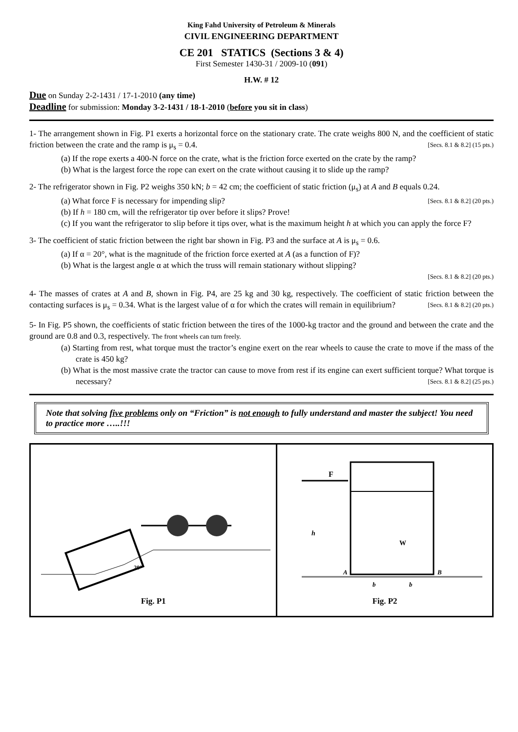King Fahd University of Petroleum & Minerals
CIVIL ENGINEERING DEPARTMENT
CE 201 STATICS (Sections 3 & 4)
First Semester 1430-31 / 2009-10 (091)
H.W. # 12
Due on Sunday 2-2-1431 / 17-1-2010 (any time)
Deadline for submission: Monday 3-2-1431 / 18-1-2010 (before you sit in class)
1- The arrangement shown in Fig. P1 exerts a horizontal force on the stationary crate. The crate weighs 800 N, and the coefficient of static friction between the crate and the ramp is μ<sub>s</sub> = 0.4. [Secs. 8.1 & 8.2] (15 pts.)
(a) If the rope exerts a 400-N force on the crate, what is the friction force exerted on the crate by the ramp?
(b) What is the largest force the rope can exert on the crate without causing it to slide up the ramp?
2- The refrigerator shown in Fig. P2 weighs 350 kN; b = 42 cm; the coefficient of static friction (μ<sub>s</sub>) at A and B equals 0.24. [Secs. 8.1 & 8.2] (20 pts.)
(a) What force F is necessary for impending slip?
(b) If h = 180 cm, will the refrigerator tip over before it slips? Prove!
(c) If you want the refrigerator to slip before it tips over, what is the maximum height h at which you can apply the force F?
3- The coefficient of static friction between the right bar shown in Fig. P3 and the surface at A is μ<sub>s</sub> = 0.6.
(a) If α = 20°, what is the magnitude of the friction force exerted at A (as a function of F)?
(b) What is the largest angle α at which the truss will remain stationary without slipping?
[Secs. 8.1 & 8.2] (20 pts.)
4- The masses of crates at A and B, shown in Fig. P4, are 25 kg and 30 kg, respectively. The coefficient of static friction between the contacting surfaces is μ<sub>s</sub> = 0.34. What is the largest value of α for which the crates will remain in equilibrium? [Secs. 8.1 & 8.2] (20 pts.)
5- In Fig. P5 shown, the coefficients of static friction between the tires of the 1000-kg tractor and the ground and between the crate and the ground are 0.8 and 0.3, respectively. The front wheels can turn freely.
(a) Starting from rest, what torque must the tractor’s engine exert on the rear wheels to cause the crate to move if the mass of the crate is 450 kg?
(b) What is the most massive crate the tractor can cause to move from rest if its engine can exert sufficient torque? What torque is necessary? [Secs. 8.1 & 8.2] (25 pts.)
Note that solving five problems only on “Friction” is not enough to fully understand and master the subject! You need to practice more …..!!!
| 20° Fig. P1 | F h W A B b b Fig. P2 |